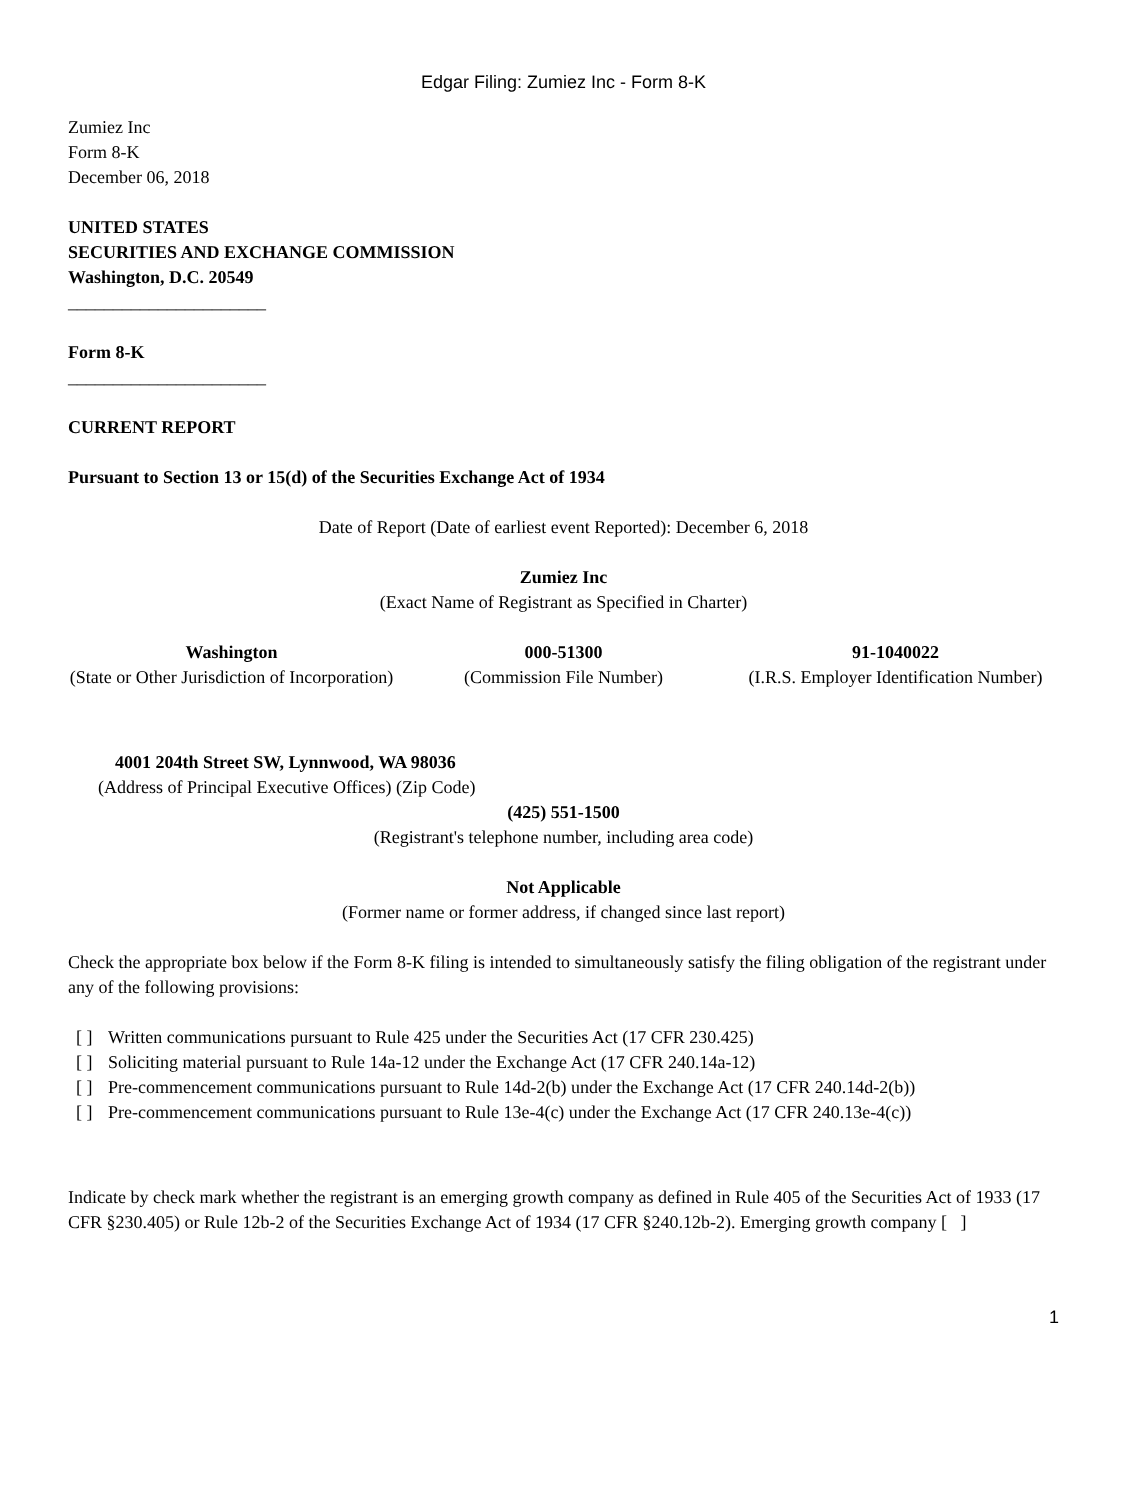Edgar Filing: Zumiez Inc - Form 8-K
Zumiez Inc
Form 8-K
December 06, 2018
UNITED STATES
SECURITIES AND EXCHANGE COMMISSION
Washington, D.C. 20549
______________________
Form 8-K
______________________
CURRENT REPORT
Pursuant to Section 13 or 15(d) of the Securities Exchange Act of 1934
Date of Report (Date of earliest event Reported): December 6, 2018
Zumiez Inc
(Exact Name of Registrant as Specified in Charter)
| Washington (State or Other Jurisdiction of Incorporation) | 000-51300 (Commission File Number) | 91-1040022 (I.R.S. Employer Identification Number) |
4001 204th Street SW, Lynnwood, WA 98036
(Address of Principal Executive Offices) (Zip Code)
(425) 551-1500
(Registrant's telephone number, including area code)
Not Applicable
(Former name or former address, if changed since last report)
Check the appropriate box below if the Form 8-K filing is intended to simultaneously satisfy the filing obligation of the registrant under any of the following provisions:
| [ ] | Written communications pursuant to Rule 425 under the Securities Act (17 CFR 230.425) |
| [ ] | Soliciting material pursuant to Rule 14a-12 under the Exchange Act (17 CFR 240.14a-12) |
| [ ] | Pre-commencement communications pursuant to Rule 14d-2(b) under the Exchange Act (17 CFR 240.14d-2(b)) |
| [ ] | Pre-commencement communications pursuant to Rule 13e-4(c) under the Exchange Act (17 CFR 240.13e-4(c)) |
Indicate by check mark whether the registrant is an emerging growth company as defined in Rule 405 of the Securities Act of 1933 (17 CFR §230.405) or Rule 12b-2 of the Securities Exchange Act of 1934 (17 CFR §240.12b-2). Emerging growth company [ ]
1